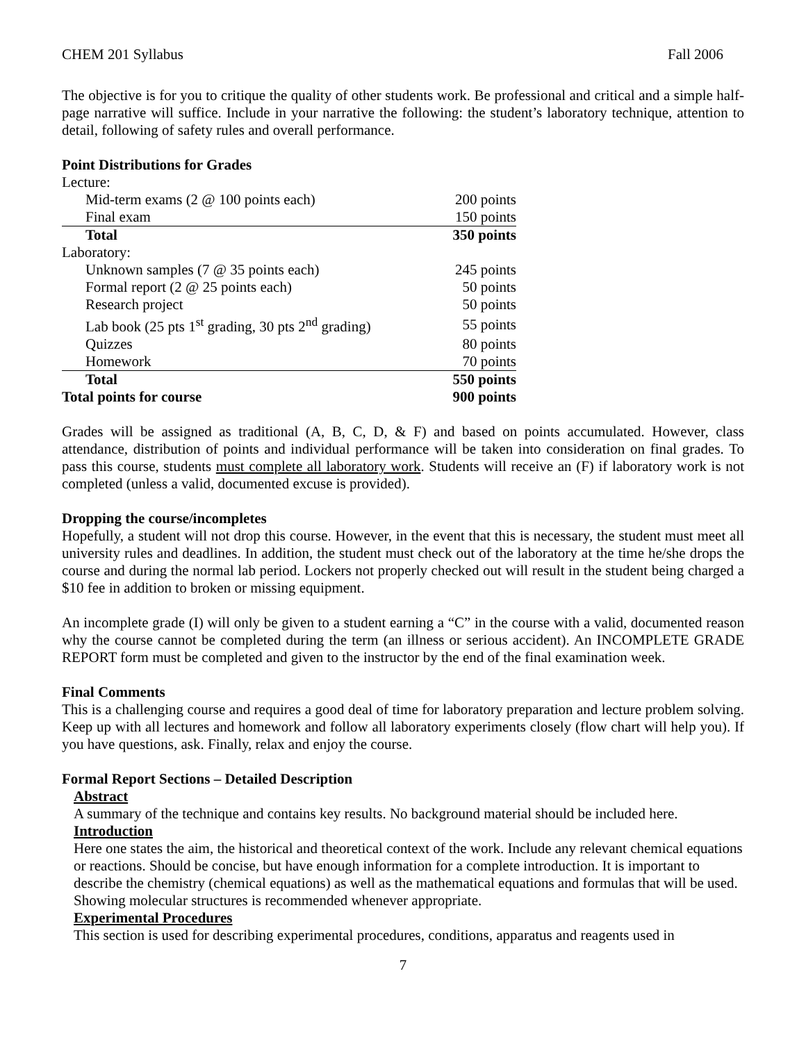CHEM 201 Syllabus Fall 2006
The objective is for you to critique the quality of other students work. Be professional and critical and a simple half-page narrative will suffice. Include in your narrative the following: the student’s laboratory technique, attention to detail, following of safety rules and overall performance.
Point Distributions for Grades
| Lecture: | |
| Mid-term exams (2 @ 100 points each) | 200 points |
| Final exam | 150 points |
| Total | 350 points |
| Laboratory: | |
| Unknown samples (7 @ 35 points each) | 245 points |
| Formal report (2 @ 25 points each) | 50 points |
| Research project | 50 points |
| Lab book (25 pts 1<sup>st</sup> grading, 30 pts 2<sup>nd</sup> grading) | 55 points |
| Quizzes | 80 points |
| Homework | 70 points |
| Total | 550 points |
| Total points for course | 900 points |
Grades will be assigned as traditional (A, B, C, D, & F) and based on points accumulated. However, class attendance, distribution of points and individual performance will be taken into consideration on final grades. To pass this course, students must complete all laboratory work. Students will receive an (F) if laboratory work is not completed (unless a valid, documented excuse is provided).
Dropping the course/incompletes
Hopefully, a student will not drop this course. However, in the event that this is necessary, the student must meet all university rules and deadlines. In addition, the student must check out of the laboratory at the time he/she drops the course and during the normal lab period. Lockers not properly checked out will result in the student being charged a $10 fee in addition to broken or missing equipment.
An incomplete grade (I) will only be given to a student earning a “C” in the course with a valid, documented reason why the course cannot be completed during the term (an illness or serious accident). An INCOMPLETE GRADE REPORT form must be completed and given to the instructor by the end of the final examination week.
Final Comments
This is a challenging course and requires a good deal of time for laboratory preparation and lecture problem solving. Keep up with all lectures and homework and follow all laboratory experiments closely (flow chart will help you). If you have questions, ask. Finally, relax and enjoy the course.
Formal Report Sections – Detailed Description
Abstract
A summary of the technique and contains key results. No background material should be included here.
Introduction
Here one states the aim, the historical and theoretical context of the work. Include any relevant chemical equations or reactions. Should be concise, but have enough information for a complete introduction. It is important to describe the chemistry (chemical equations) as well as the mathematical equations and formulas that will be used. Showing molecular structures is recommended whenever appropriate.
Experimental Procedures
This section is used for describing experimental procedures, conditions, apparatus and reagents used in
7